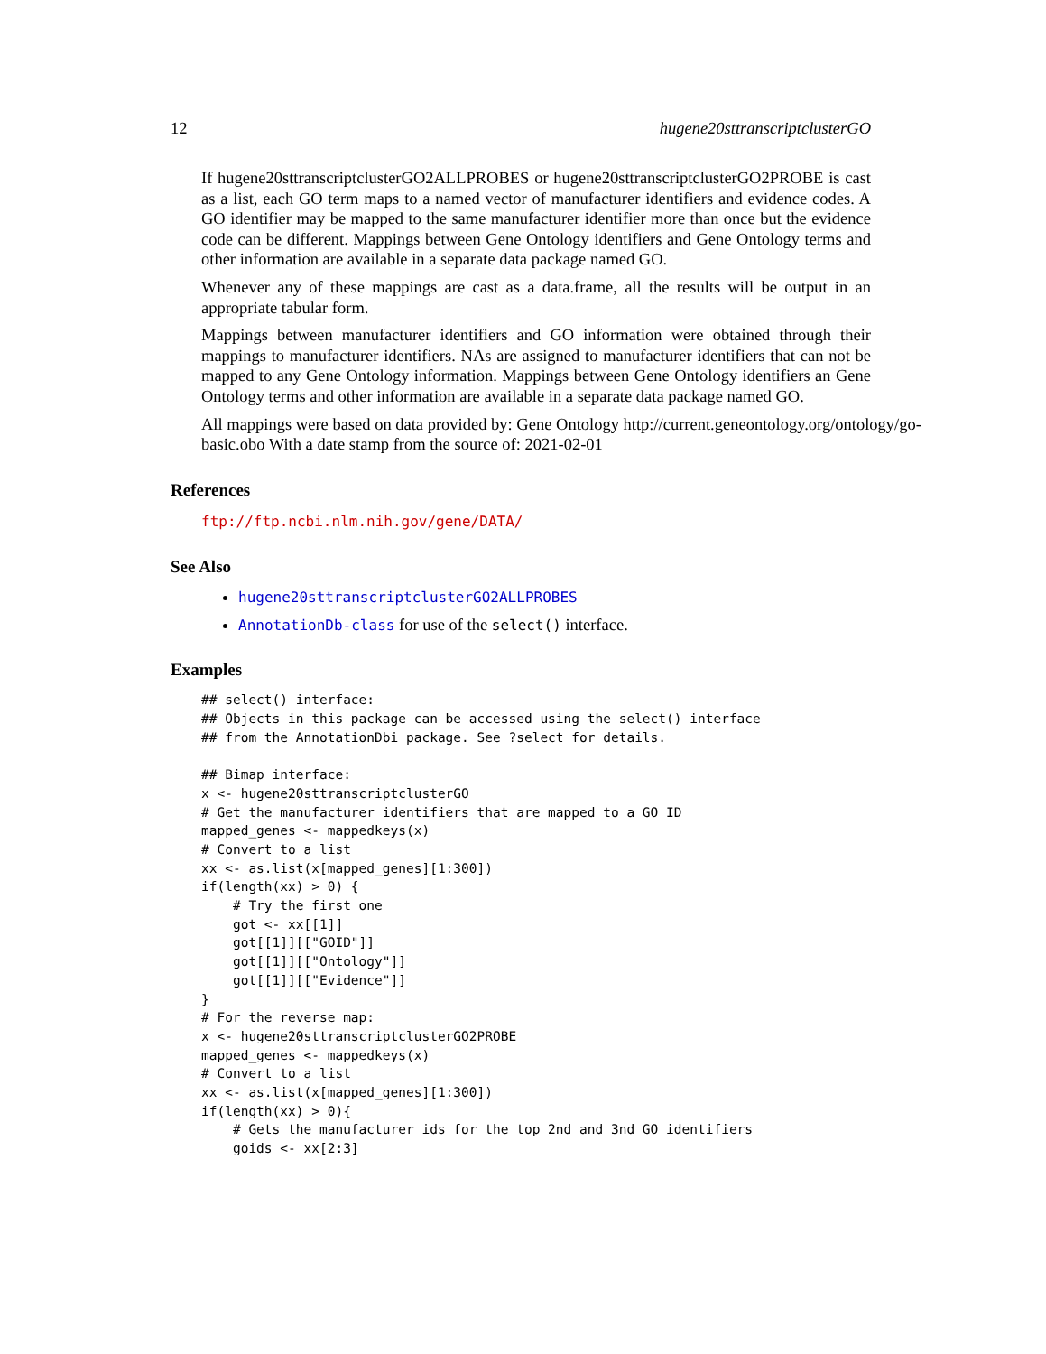12 hugene20sttranscriptclusterGO
If hugene20sttranscriptclusterGO2ALLPROBES or hugene20sttranscriptclusterGO2PROBE is cast as a list, each GO term maps to a named vector of manufacturer identifiers and evidence codes. A GO identifier may be mapped to the same manufacturer identifier more than once but the evidence code can be different. Mappings between Gene Ontology identifiers and Gene Ontology terms and other information are available in a separate data package named GO.
Whenever any of these mappings are cast as a data.frame, all the results will be output in an appropriate tabular form.
Mappings between manufacturer identifiers and GO information were obtained through their mappings to manufacturer identifiers. NAs are assigned to manufacturer identifiers that can not be mapped to any Gene Ontology information. Mappings between Gene Ontology identifiers an Gene Ontology terms and other information are available in a separate data package named GO.
All mappings were based on data provided by: Gene Ontology http://current.geneontology.org/ontology/go-basic.obo With a date stamp from the source of: 2021-02-01
References
ftp://ftp.ncbi.nlm.nih.gov/gene/DATA/
See Also
hugene20sttranscriptclusterGO2ALLPROBES
AnnotationDb-class for use of the select() interface.
Examples
## select() interface:
## Objects in this package can be accessed using the select() interface
## from the AnnotationDbi package. See ?select for details.

## Bimap interface:
x <- hugene20sttranscriptclusterGO
# Get the manufacturer identifiers that are mapped to a GO ID
mapped_genes <- mappedkeys(x)
# Convert to a list
xx <- as.list(x[mapped_genes][1:300])
if(length(xx) > 0) {
    # Try the first one
    got <- xx[[1]]
    got[[1]][["GOID"]]
    got[[1]][["Ontology"]]
    got[[1]][["Evidence"]]
}
# For the reverse map:
x <- hugene20sttranscriptclusterGO2PROBE
mapped_genes <- mappedkeys(x)
# Convert to a list
xx <- as.list(x[mapped_genes][1:300])
if(length(xx) > 0){
    # Gets the manufacturer ids for the top 2nd and 3nd GO identifiers
    goids <- xx[2:3]